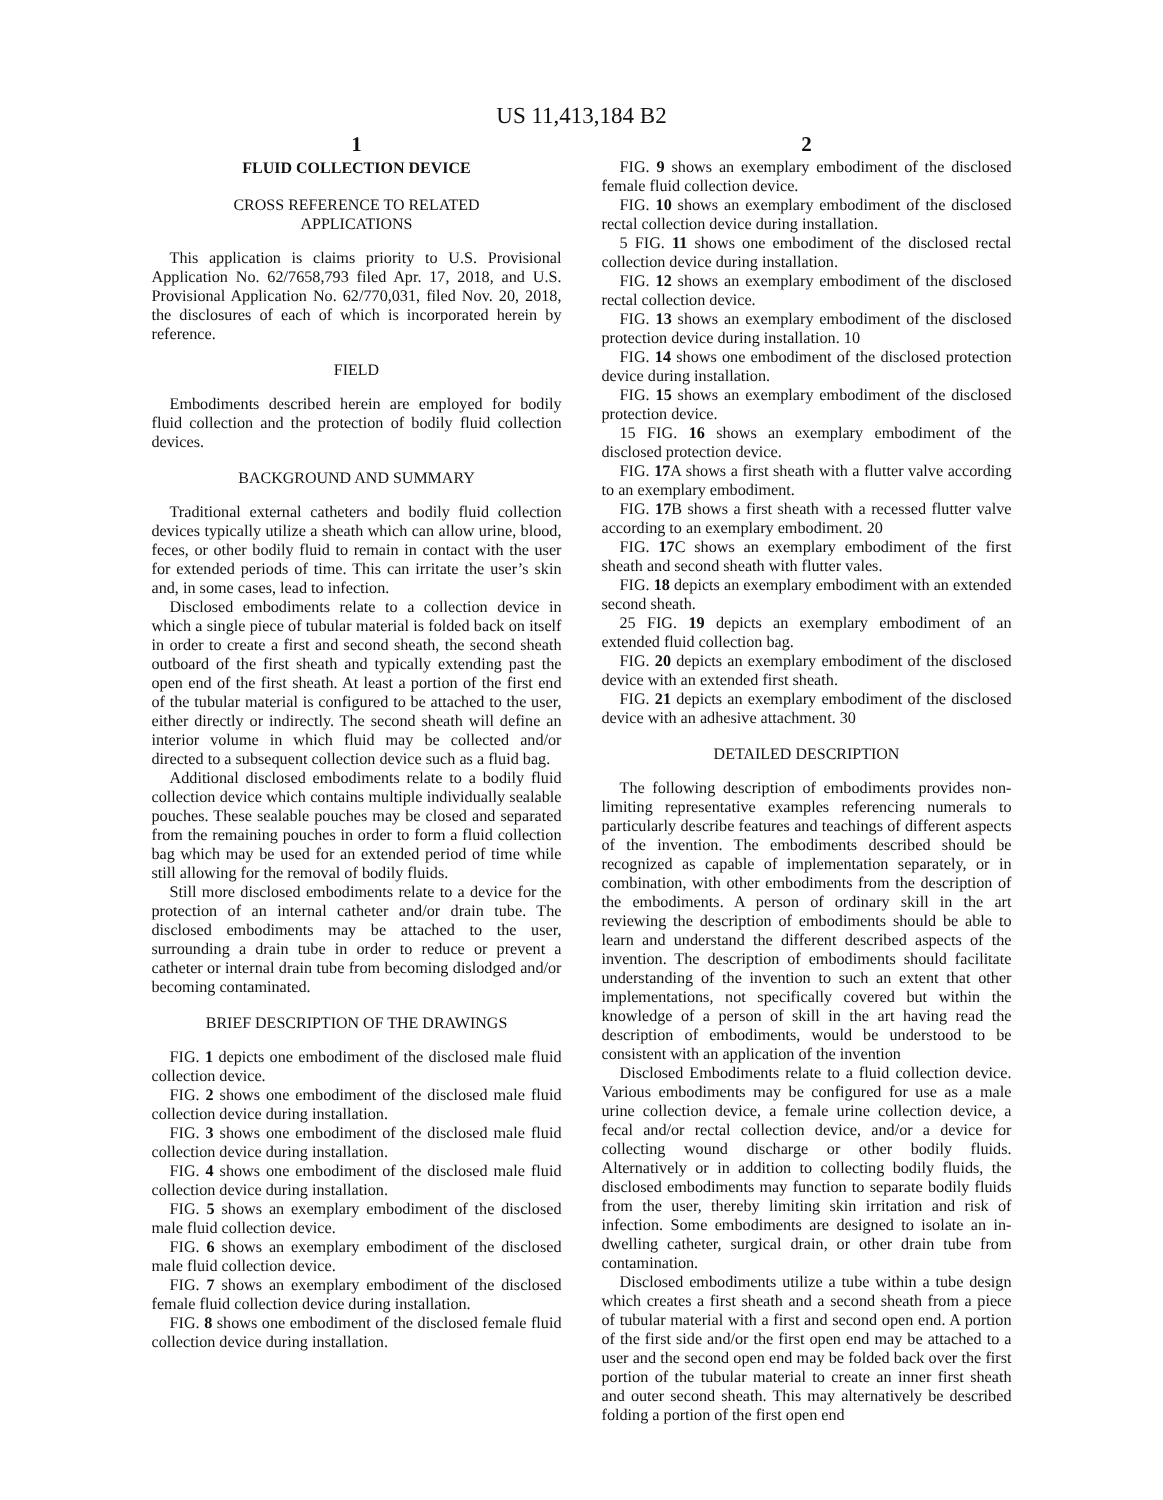US 11,413,184 B2
1
FLUID COLLECTION DEVICE
CROSS REFERENCE TO RELATED APPLICATIONS
This application is claims priority to U.S. Provisional Application No. 62/7658,793 filed Apr. 17, 2018, and U.S. Provisional Application No. 62/770,031, filed Nov. 20, 2018, the disclosures of each of which is incorporated herein by reference.
FIELD
Embodiments described herein are employed for bodily fluid collection and the protection of bodily fluid collection devices.
BACKGROUND AND SUMMARY
Traditional external catheters and bodily fluid collection devices typically utilize a sheath which can allow urine, blood, feces, or other bodily fluid to remain in contact with the user for extended periods of time. This can irritate the user’s skin and, in some cases, lead to infection.
Disclosed embodiments relate to a collection device in which a single piece of tubular material is folded back on itself in order to create a first and second sheath, the second sheath outboard of the first sheath and typically extending past the open end of the first sheath. At least a portion of the first end of the tubular material is configured to be attached to the user, either directly or indirectly. The second sheath will define an interior volume in which fluid may be collected and/or directed to a subsequent collection device such as a fluid bag.
Additional disclosed embodiments relate to a bodily fluid collection device which contains multiple individually sealable pouches. These sealable pouches may be closed and separated from the remaining pouches in order to form a fluid collection bag which may be used for an extended period of time while still allowing for the removal of bodily fluids.
Still more disclosed embodiments relate to a device for the protection of an internal catheter and/or drain tube. The disclosed embodiments may be attached to the user, surrounding a drain tube in order to reduce or prevent a catheter or internal drain tube from becoming dislodged and/or becoming contaminated.
BRIEF DESCRIPTION OF THE DRAWINGS
FIG. 1 depicts one embodiment of the disclosed male fluid collection device.
FIG. 2 shows one embodiment of the disclosed male fluid collection device during installation.
FIG. 3 shows one embodiment of the disclosed male fluid collection device during installation.
FIG. 4 shows one embodiment of the disclosed male fluid collection device during installation.
FIG. 5 shows an exemplary embodiment of the disclosed male fluid collection device.
FIG. 6 shows an exemplary embodiment of the disclosed male fluid collection device.
FIG. 7 shows an exemplary embodiment of the disclosed female fluid collection device during installation.
FIG. 8 shows one embodiment of the disclosed female fluid collection device during installation.
2
FIG. 9 shows an exemplary embodiment of the disclosed female fluid collection device.
FIG. 10 shows an exemplary embodiment of the disclosed rectal collection device during installation.
5 FIG. 11 shows one embodiment of the disclosed rectal collection device during installation.
FIG. 12 shows an exemplary embodiment of the disclosed rectal collection device.
FIG. 13 shows an exemplary embodiment of the disclosed protection device during installation. 10
FIG. 14 shows one embodiment of the disclosed protection device during installation.
FIG. 15 shows an exemplary embodiment of the disclosed protection device.
15 FIG. 16 shows an exemplary embodiment of the disclosed protection device.
FIG. 17 A shows a first sheath with a flutter valve according to an exemplary embodiment.
FIG. 17 B shows a first sheath with a recessed flutter valve according to an exemplary embodiment. 20
FIG. 17 C shows an exemplary embodiment of the first sheath and second sheath with flutter vales.
FIG. 18 depicts an exemplary embodiment with an extended second sheath.
25 FIG. 19 depicts an exemplary embodiment of an extended fluid collection bag.
FIG. 20 depicts an exemplary embodiment of the disclosed device with an extended first sheath.
FIG. 21 depicts an exemplary embodiment of the disclosed device with an adhesive attachment. 30
DETAILED DESCRIPTION
The following description of embodiments provides non-limiting representative examples referencing numerals to particularly describe features and teachings of different aspects of the invention. The embodiments described should be recognized as capable of implementation separately, or in combination, with other embodiments from the description of the embodiments. A person of ordinary skill in the art reviewing the description of embodiments should be able to learn and understand the different described aspects of the invention. The description of embodiments should facilitate understanding of the invention to such an extent that other implementations, not specifically covered but within the knowledge of a person of skill in the art having read the description of embodiments, would be understood to be consistent with an application of the invention
Disclosed Embodiments relate to a fluid collection device. Various embodiments may be configured for use as a male urine collection device, a female urine collection device, a fecal and/or rectal collection device, and/or a device for collecting wound discharge or other bodily fluids. Alternatively or in addition to collecting bodily fluids, the disclosed embodiments may function to separate bodily fluids from the user, thereby limiting skin irritation and risk of infection. Some embodiments are designed to isolate an in-dwelling catheter, surgical drain, or other drain tube from contamination.
Disclosed embodiments utilize a tube within a tube design which creates a first sheath and a second sheath from a piece of tubular material with a first and second open end. A portion of the first side and/or the first open end may be attached to a user and the second open end may be folded back over the first portion of the tubular material to create an inner first sheath and outer second sheath. This may alternatively be described folding a portion of the first open end